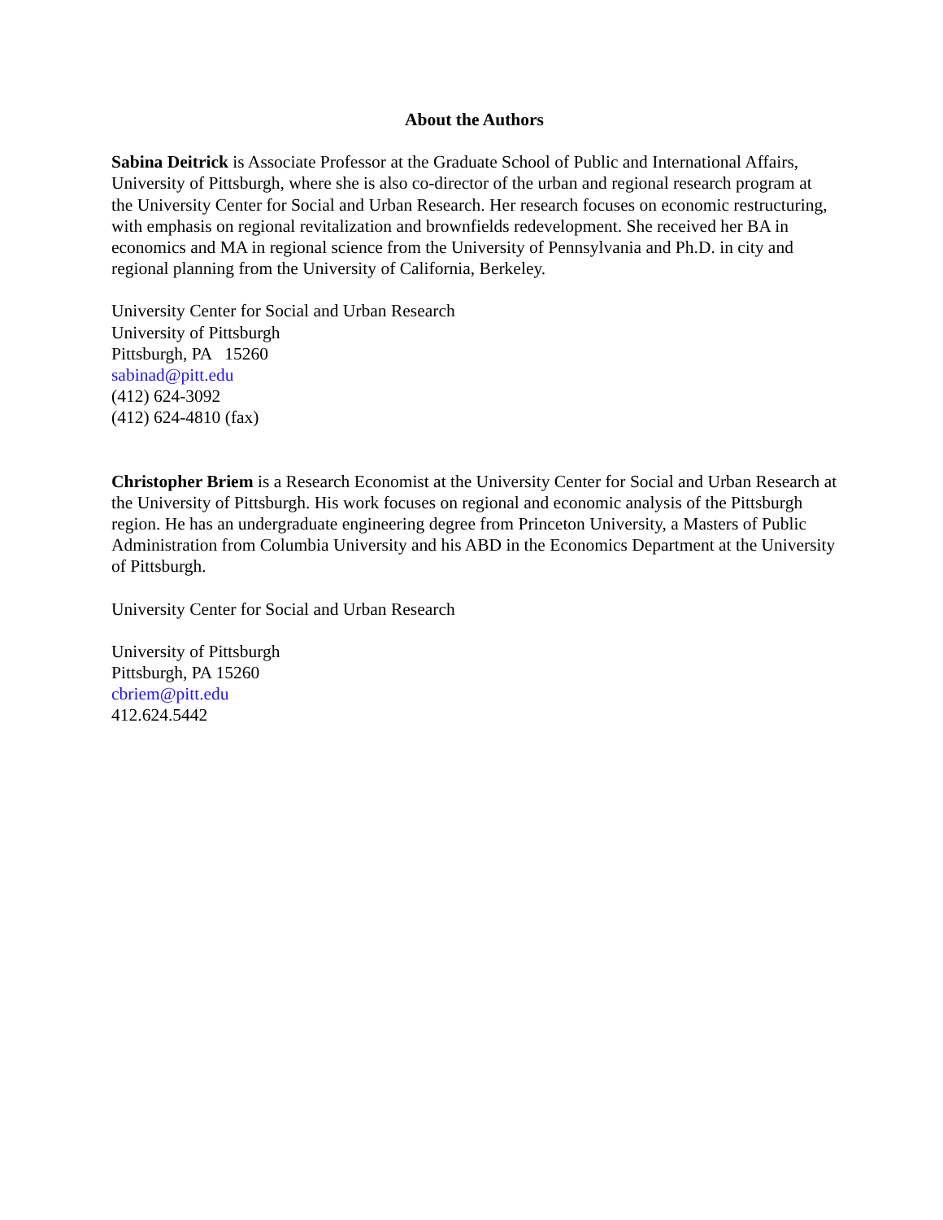About the Authors
Sabina Deitrick is Associate Professor at the Graduate School of Public and International Affairs, University of Pittsburgh, where she is also co-director of the urban and regional research program at the University Center for Social and Urban Research. Her research focuses on economic restructuring, with emphasis on regional revitalization and brownfields redevelopment. She received her BA in economics and MA in regional science from the University of Pennsylvania and Ph.D. in city and regional planning from the University of California, Berkeley.
University Center for Social and Urban Research
University of Pittsburgh
Pittsburgh, PA 15260
sabinad@pitt.edu
(412) 624-3092
(412) 624-4810 (fax)
Christopher Briem is a Research Economist at the University Center for Social and Urban Research at the University of Pittsburgh. His work focuses on regional and economic analysis of the Pittsburgh region. He has an undergraduate engineering degree from Princeton University, a Masters of Public Administration from Columbia University and his ABD in the Economics Department at the University of Pittsburgh.
University Center for Social and Urban Research
University of Pittsburgh
Pittsburgh, PA 15260
cbriem@pitt.edu
412.624.5442